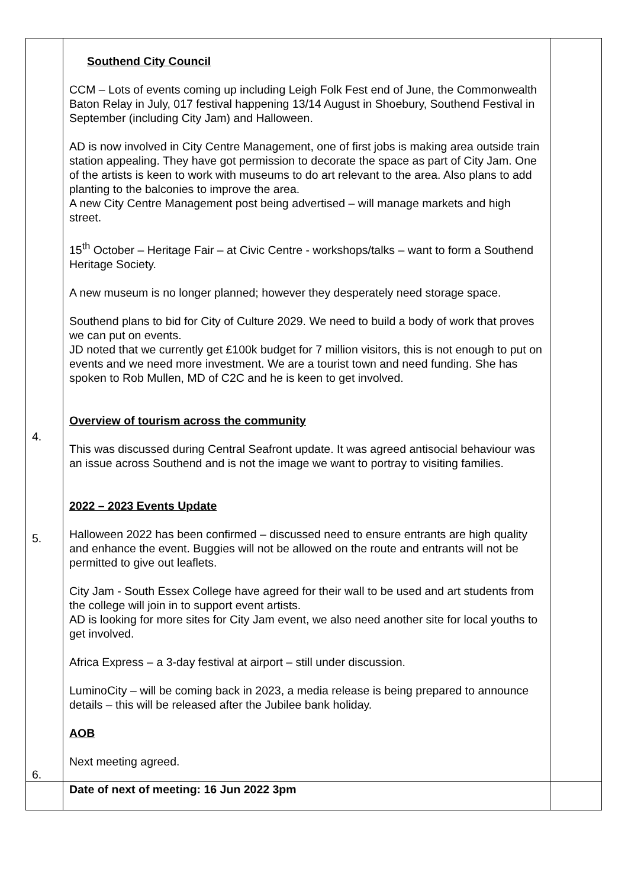| 4. 5. 6. | Southend City Council CCM – Lots of events coming up including Leigh Folk Fest end of June, the Commonwealth Baton Relay in July, 017 festival happening 13/14 August in Shoebury, Southend Festival in September (including City Jam) and Halloween. AD is now involved in City Centre Management, one of first jobs is making area outside train station appealing. They have got permission to decorate the space as part of City Jam. One of the artists is keen to work with museums to do art relevant to the area. Also plans to add planting to the balconies to improve the area. A new City Centre Management post being advertised – will manage markets and high street. 15<sup>th</sup> October – Heritage Fair – at Civic Centre - workshops/talks – want to form a Southend Heritage Society. A new museum is no longer planned; however they desperately need storage space. Southend plans to bid for City of Culture 2029. We need to build a body of work that proves we can put on events. JD noted that we currently get £100k budget for 7 million visitors, this is not enough to put on events and we need more investment. We are a tourist town and need funding. She has spoken to Rob Mullen, MD of C2C and he is keen to get involved. Overview of tourism across the community This was discussed during Central Seafront update. It was agreed antisocial behaviour was an issue across Southend and is not the image we want to portray to visiting families. 2022 – 2023 Events Update Halloween 2022 has been confirmed – discussed need to ensure entrants are high quality and enhance the event. Buggies will not be allowed on the route and entrants will not be permitted to give out leaflets. City Jam - South Essex College have agreed for their wall to be used and art students from the college will join in to support event artists. AD is looking for more sites for City Jam event, we also need another site for local youths to get involved. Africa Express – a 3-day festival at airport – still under discussion. LuminoCity – will be coming back in 2023, a media release is being prepared to announce details – this will be released after the Jubilee bank holiday. AOB Next meeting agreed. | |
| | Date of next of meeting: 16 Jun 2022 3pm | |